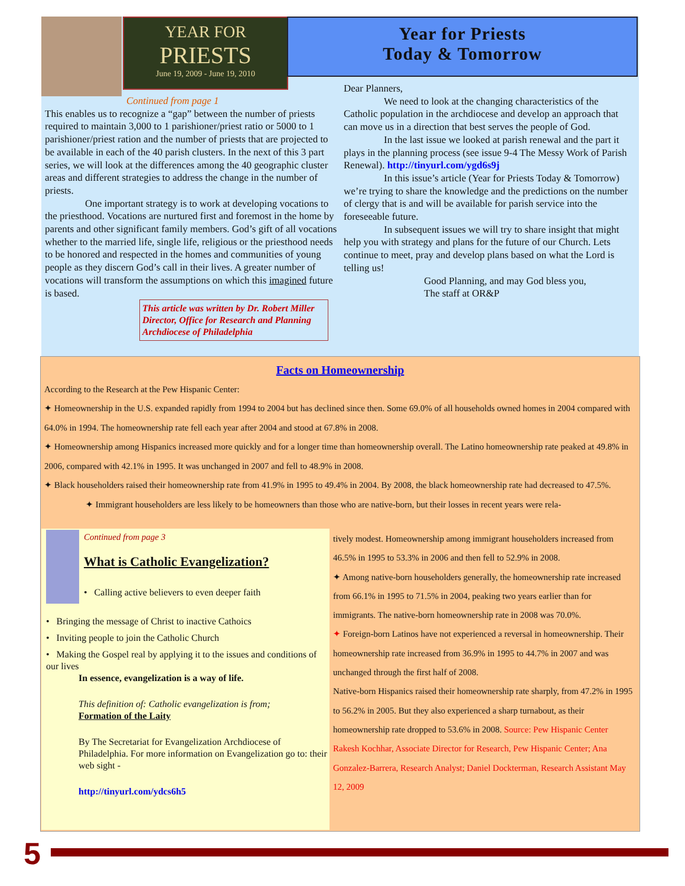YEAR FOR
PRIESTS
June 19, 2009 - June 19, 2010
Year for Priests
Today & Tomorrow
Continued from page 1
This enables us to recognize a “gap” between the number of priests required to maintain 3,000 to 1 parishioner/priest ratio or 5000 to 1 parishioner/priest ration and the number of priests that are projected to be available in each of the 40 parish clusters. In the next of this 3 part series, we will look at the differences among the 40 geographic cluster areas and different strategies to address the change in the number of priests.
One important strategy is to work at developing vocations to the priesthood. Vocations are nurtured first and foremost in the home by parents and other significant family members. God’s gift of all vocations whether to the married life, single life, religious or the priesthood needs to be honored and respected in the homes and communities of young people as they discern God’s call in their lives. A greater number of vocations will transform the assumptions on which this imagined future is based.
This article was written by Dr. Robert Miller Director, Office for Research and Planning Archdiocese of Philadelphia
Dear Planners,
We need to look at the changing characteristics of the Catholic population in the archdiocese and develop an approach that can move us in a direction that best serves the people of God.
In the last issue we looked at parish renewal and the part it plays in the planning process (see issue 9-4 The Messy Work of Parish Renewal). http://tinyurl.com/ygd6s9j
In this issue’s article (Year for Priests Today & Tomorrow) we’re trying to share the knowledge and the predictions on the number of clergy that is and will be available for parish service into the foreseeable future.
In subsequent issues we will try to share insight that might help you with strategy and plans for the future of our Church. Lets continue to meet, pray and develop plans based on what the Lord is telling us!
Good Planning, and may God bless you,
The staff at OR&P
Facts on Homeownership
According to the Research at the Pew Hispanic Center:
✦ Homeownership in the U.S. expanded rapidly from 1994 to 2004 but has declined since then. Some 69.0% of all households owned homes in 2004 compared with 64.0% in 1994. The homeownership rate fell each year after 2004 and stood at 67.8% in 2008.
✦ Homeownership among Hispanics increased more quickly and for a longer time than homeownership overall. The Latino homeownership rate peaked at 49.8% in 2006, compared with 42.1% in 1995. It was unchanged in 2007 and fell to 48.9% in 2008.
✦ Black householders raised their homeownership rate from 41.9% in 1995 to 49.4% in 2004. By 2008, the black homeownership rate had decreased to 47.5%.
✦ Immigrant householders are less likely to be homeowners than those who are native-born, but their losses in recent years were rela-
Continued from page 3
What is Catholic Evangelization?
• Calling active believers to even deeper faith
• Bringing the message of Christ to inactive Cathoics
• Inviting people to join the Catholic Church
• Making the Gospel real by applying it to the issues and conditions of our lives
In essence, evangelization is a way of life.
This definition of: Catholic evangelization is from;
Formation of the Laity
By The Secretariat for Evangelization Archdiocese of Philadelphia. For more information on Evangelization go to: their web sight -
http://tinyurl.com/ydcs6h5
tively modest. Homeownership among immigrant householders increased from 46.5% in 1995 to 53.3% in 2006 and then fell to 52.9% in 2008.
✦ Among native-born householders generally, the homeownership rate increased from 66.1% in 1995 to 71.5% in 2004, peaking two years earlier than for immigrants. The native-born homeownership rate in 2008 was 70.0%.
✦ Foreign-born Latinos have not experienced a reversal in homeownership. Their homeownership rate increased from 36.9% in 1995 to 44.7% in 2007 and was unchanged through the first half of 2008.
Native-born Hispanics raised their homeownership rate sharply, from 47.2% in 1995 to 56.2% in 2005. But they also experienced a sharp turnabout, as their homeownership rate dropped to 53.6% in 2008. Source: Pew Hispanic Center Rakesh Kochhar, Associate Director for Research, Pew Hispanic Center; Ana Gonzalez-Barrera, Research Analyst; Daniel Dockterman, Research Assistant May 12, 2009
5